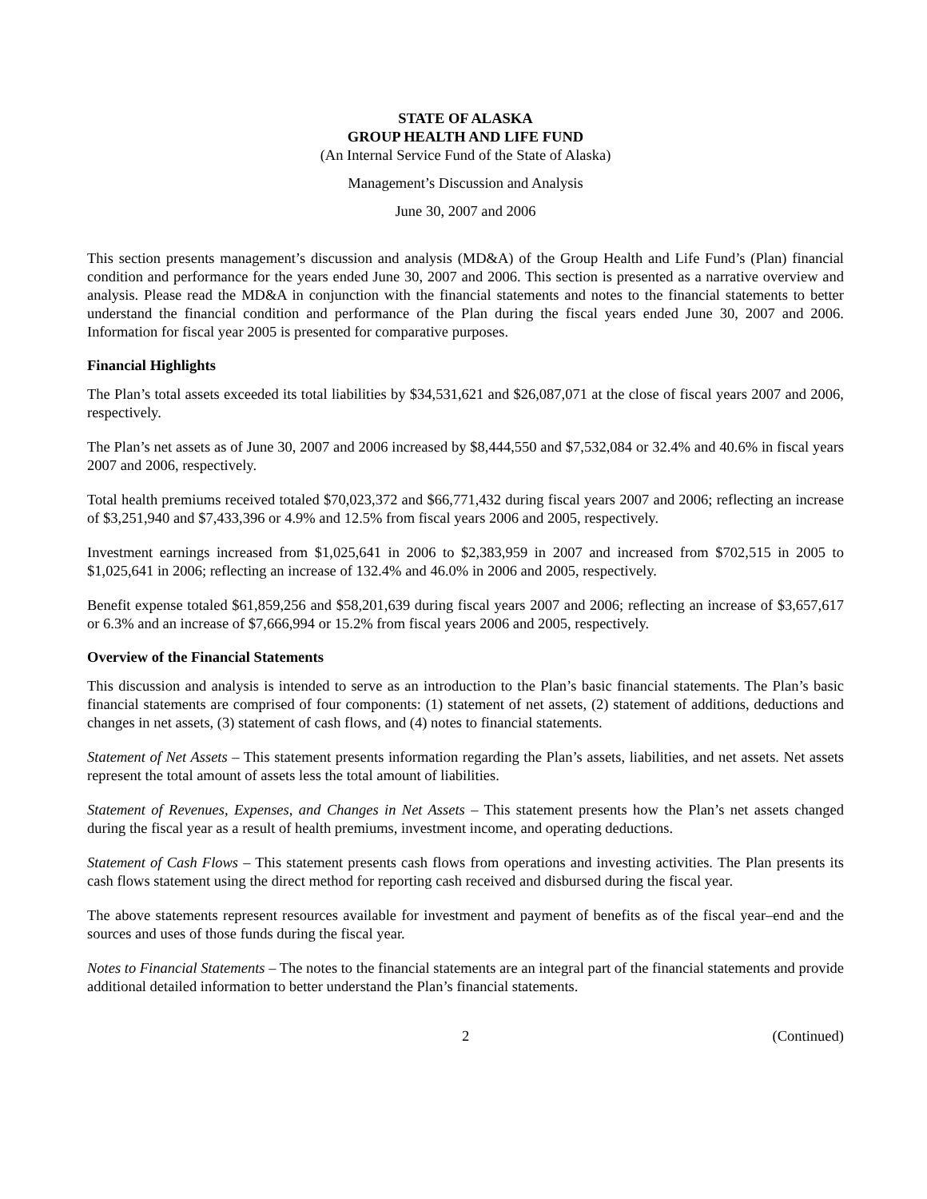STATE OF ALASKA
GROUP HEALTH AND LIFE FUND
(An Internal Service Fund of the State of Alaska)
Management’s Discussion and Analysis
June 30, 2007 and 2006
This section presents management’s discussion and analysis (MD&A) of the Group Health and Life Fund’s (Plan) financial condition and performance for the years ended June 30, 2007 and 2006. This section is presented as a narrative overview and analysis. Please read the MD&A in conjunction with the financial statements and notes to the financial statements to better understand the financial condition and performance of the Plan during the fiscal years ended June 30, 2007 and 2006. Information for fiscal year 2005 is presented for comparative purposes.
Financial Highlights
The Plan’s total assets exceeded its total liabilities by $34,531,621 and $26,087,071 at the close of fiscal years 2007 and 2006, respectively.
The Plan’s net assets as of June 30, 2007 and 2006 increased by $8,444,550 and $7,532,084 or 32.4% and 40.6% in fiscal years 2007 and 2006, respectively.
Total health premiums received totaled $70,023,372 and $66,771,432 during fiscal years 2007 and 2006; reflecting an increase of $3,251,940 and $7,433,396 or 4.9% and 12.5% from fiscal years 2006 and 2005, respectively.
Investment earnings increased from $1,025,641 in 2006 to $2,383,959 in 2007 and increased from $702,515 in 2005 to $1,025,641 in 2006; reflecting an increase of 132.4% and 46.0% in 2006 and 2005, respectively.
Benefit expense totaled $61,859,256 and $58,201,639 during fiscal years 2007 and 2006; reflecting an increase of $3,657,617 or 6.3% and an increase of $7,666,994 or 15.2% from fiscal years 2006 and 2005, respectively.
Overview of the Financial Statements
This discussion and analysis is intended to serve as an introduction to the Plan’s basic financial statements. The Plan’s basic financial statements are comprised of four components: (1) statement of net assets, (2) statement of additions, deductions and changes in net assets, (3) statement of cash flows, and (4) notes to financial statements.
Statement of Net Assets – This statement presents information regarding the Plan’s assets, liabilities, and net assets. Net assets represent the total amount of assets less the total amount of liabilities.
Statement of Revenues, Expenses, and Changes in Net Assets – This statement presents how the Plan’s net assets changed during the fiscal year as a result of health premiums, investment income, and operating deductions.
Statement of Cash Flows – This statement presents cash flows from operations and investing activities. The Plan presents its cash flows statement using the direct method for reporting cash received and disbursed during the fiscal year.
The above statements represent resources available for investment and payment of benefits as of the fiscal year–end and the sources and uses of those funds during the fiscal year.
Notes to Financial Statements – The notes to the financial statements are an integral part of the financial statements and provide additional detailed information to better understand the Plan’s financial statements.
2 (Continued)